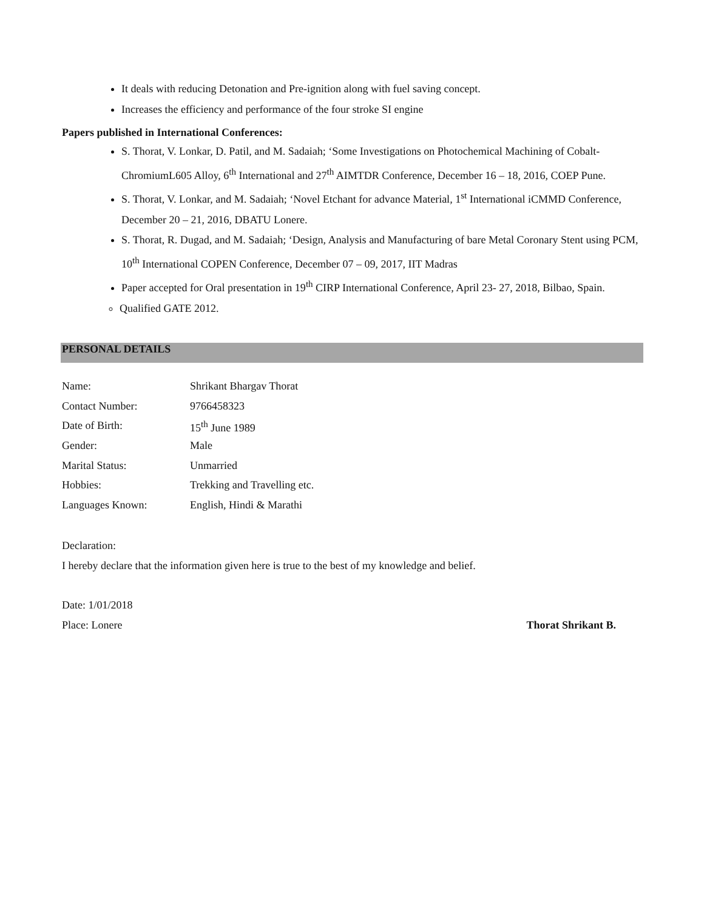It deals with reducing Detonation and Pre-ignition along with fuel saving concept.
Increases the efficiency and performance of the four stroke SI engine
Papers published in International Conferences:
S. Thorat, V. Lonkar, D. Patil, and M. Sadaiah; ‘Some Investigations on Photochemical Machining of Cobalt-ChromiumL605 Alloy, 6<sup>th</sup> International and 27<sup>th</sup> AIMTDR Conference, December 16 – 18, 2016, COEP Pune.
S. Thorat, V. Lonkar, and M. Sadaiah; ‘Novel Etchant for advance Material, 1<sup>st</sup> International iCMMD Conference, December 20 – 21, 2016, DBATU Lonere.
S. Thorat, R. Dugad, and M. Sadaiah; ‘Design, Analysis and Manufacturing of bare Metal Coronary Stent using PCM, 10<sup>th</sup> International COPEN Conference, December 07 – 09, 2017, IIT Madras
Paper accepted for Oral presentation in 19<sup>th</sup> CIRP International Conference, April 23- 27, 2018, Bilbao, Spain.
Qualified GATE 2012.
PERSONAL DETAILS
| Name: | Shrikant Bhargav Thorat |
| Contact Number: | 9766458323 |
| Date of Birth: | 15<sup>th</sup> June 1989 |
| Gender: | Male |
| Marital Status: | Unmarried |
| Hobbies: | Trekking and Travelling etc. |
| Languages Known: | English, Hindi & Marathi |
Declaration:
I hereby declare that the information given here is true to the best of my knowledge and belief.
Date: 1/01/2018
Place: Lonere Thorat Shrikant B.